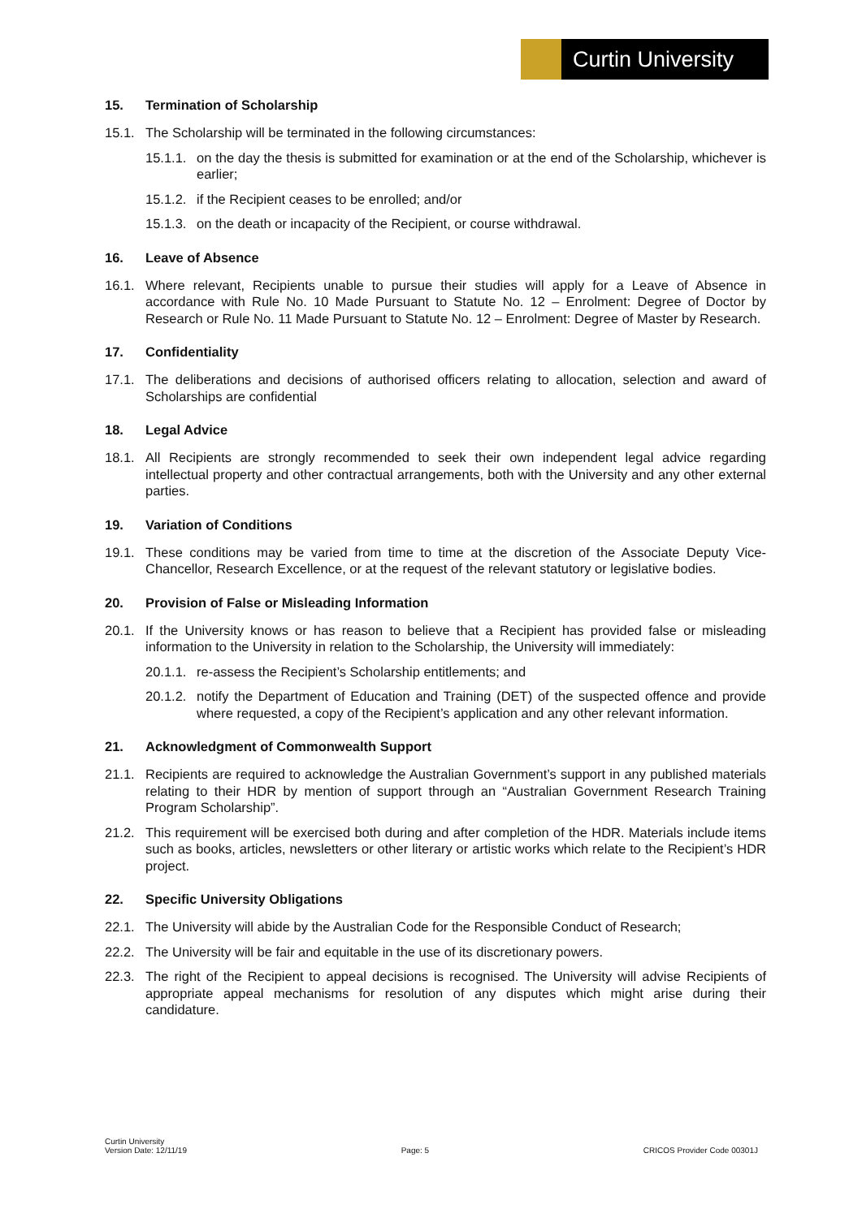Curtin University
15. Termination of Scholarship
15.1. The Scholarship will be terminated in the following circumstances:
15.1.1. on the day the thesis is submitted for examination or at the end of the Scholarship, whichever is earlier;
15.1.2. if the Recipient ceases to be enrolled; and/or
15.1.3. on the death or incapacity of the Recipient, or course withdrawal.
16. Leave of Absence
16.1. Where relevant, Recipients unable to pursue their studies will apply for a Leave of Absence in accordance with Rule No. 10 Made Pursuant to Statute No. 12 – Enrolment: Degree of Doctor by Research or Rule No. 11 Made Pursuant to Statute No. 12 – Enrolment: Degree of Master by Research.
17. Confidentiality
17.1. The deliberations and decisions of authorised officers relating to allocation, selection and award of Scholarships are confidential
18. Legal Advice
18.1. All Recipients are strongly recommended to seek their own independent legal advice regarding intellectual property and other contractual arrangements, both with the University and any other external parties.
19. Variation of Conditions
19.1. These conditions may be varied from time to time at the discretion of the Associate Deputy Vice-Chancellor, Research Excellence, or at the request of the relevant statutory or legislative bodies.
20. Provision of False or Misleading Information
20.1. If the University knows or has reason to believe that a Recipient has provided false or misleading information to the University in relation to the Scholarship, the University will immediately:
20.1.1. re-assess the Recipient’s Scholarship entitlements; and
20.1.2. notify the Department of Education and Training (DET) of the suspected offence and provide where requested, a copy of the Recipient’s application and any other relevant information.
21. Acknowledgment of Commonwealth Support
21.1. Recipients are required to acknowledge the Australian Government’s support in any published materials relating to their HDR by mention of support through an “Australian Government Research Training Program Scholarship”.
21.2. This requirement will be exercised both during and after completion of the HDR. Materials include items such as books, articles, newsletters or other literary or artistic works which relate to the Recipient’s HDR project.
22. Specific University Obligations
22.1. The University will abide by the Australian Code for the Responsible Conduct of Research;
22.2. The University will be fair and equitable in the use of its discretionary powers.
22.3. The right of the Recipient to appeal decisions is recognised. The University will advise Recipients of appropriate appeal mechanisms for resolution of any disputes which might arise during their candidature.
Curtin University
Version Date: 12/11/19 Page: 5 CRICOS Provider Code 00301J